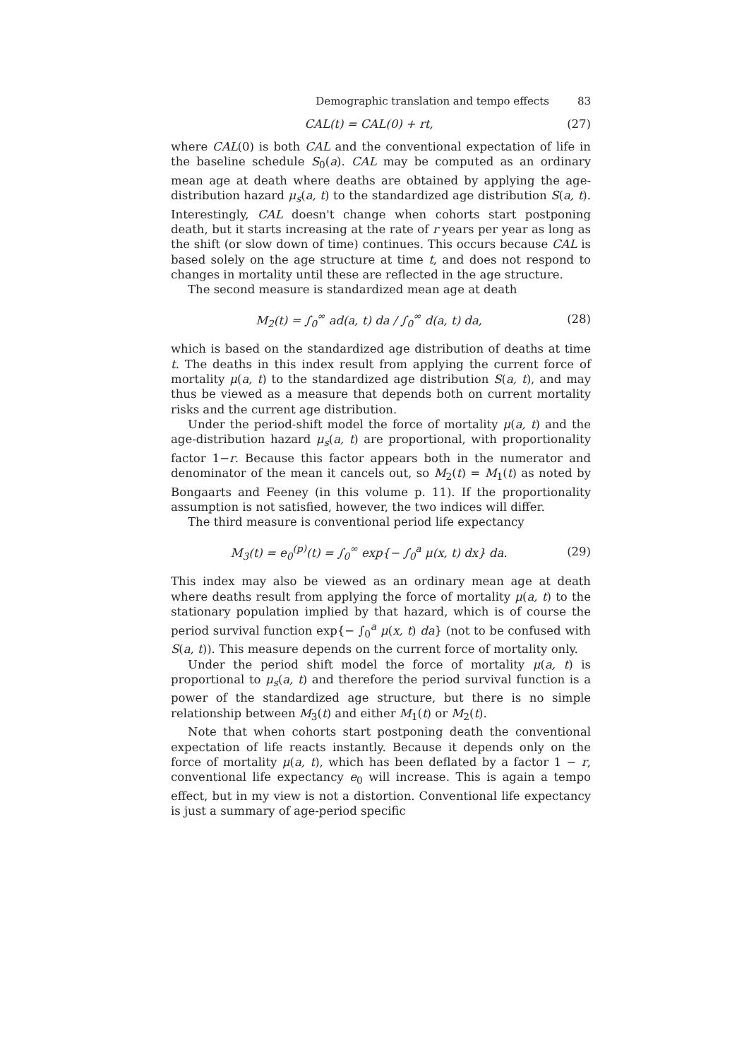Demographic translation and tempo effects 83
CAL(t) = CAL(0) + rt, (27)
where CAL(0) is both CAL and the conventional expectation of life in the baseline schedule S<sub>0</sub>(a). CAL may be computed as an ordinary mean age at death where deaths are obtained by applying the age-distribution hazard μ<sub>s</sub>(a, t) to the standardized age distribution S(a, t). Interestingly, CAL doesn't change when cohorts start postponing death, but it starts increasing at the rate of r years per year as long as the shift (or slow down of time) continues. This occurs because CAL is based solely on the age structure at time t, and does not respond to changes in mortality until these are reflected in the age structure.
The second measure is standardized mean age at death
M<sub>2</sub>(t) = ∫<sub>0</sub><sup>∞</sup> ad(a, t) da / ∫<sub>0</sub><sup>∞</sup> d(a, t) da,
(28)
which is based on the standardized age distribution of deaths at time t. The deaths in this index result from applying the current force of mortality μ(a, t) to the standardized age distribution S(a, t), and may thus be viewed as a measure that depends both on current mortality risks and the current age distribution.
Under the period-shift model the force of mortality μ(a, t) and the age-distribution hazard μ<sub>s</sub>(a, t) are proportional, with proportionality factor 1−r. Because this factor appears both in the numerator and denominator of the mean it cancels out, so M<sub>2</sub>(t) = M<sub>1</sub>(t) as noted by Bongaarts and Feeney (in this volume p. 11). If the proportionality assumption is not satisfied, however, the two indices will differ.
The third measure is conventional period life expectancy
M<sub>3</sub>(t) = e<sub>0</sub><sup>(p)</sup>(t) = ∫<sub>0</sub><sup>∞</sup> exp{− ∫<sub>0</sub><sup>a</sup> μ(x, t) dx} da.
(29)
This index may also be viewed as an ordinary mean age at death where deaths result from applying the force of mortality μ(a, t) to the stationary population implied by that hazard, which is of course the period survival function exp{− ∫<sub>0</sub><sup>a</sup> μ(x, t) da} (not to be confused with S(a, t)). This measure depends on the current force of mortality only.
Under the period shift model the force of mortality μ(a, t) is proportional to μ<sub>s</sub>(a, t) and therefore the period survival function is a power of the standardized age structure, but there is no simple relationship between M<sub>3</sub>(t) and either M<sub>1</sub>(t) or M<sub>2</sub>(t).
Note that when cohorts start postponing death the conventional expectation of life reacts instantly. Because it depends only on the force of mortality μ(a, t), which has been deflated by a factor 1 − r, conventional life expectancy e<sub>0</sub> will increase. This is again a tempo effect, but in my view is not a distortion. Conventional life expectancy is just a summary of age-period specific